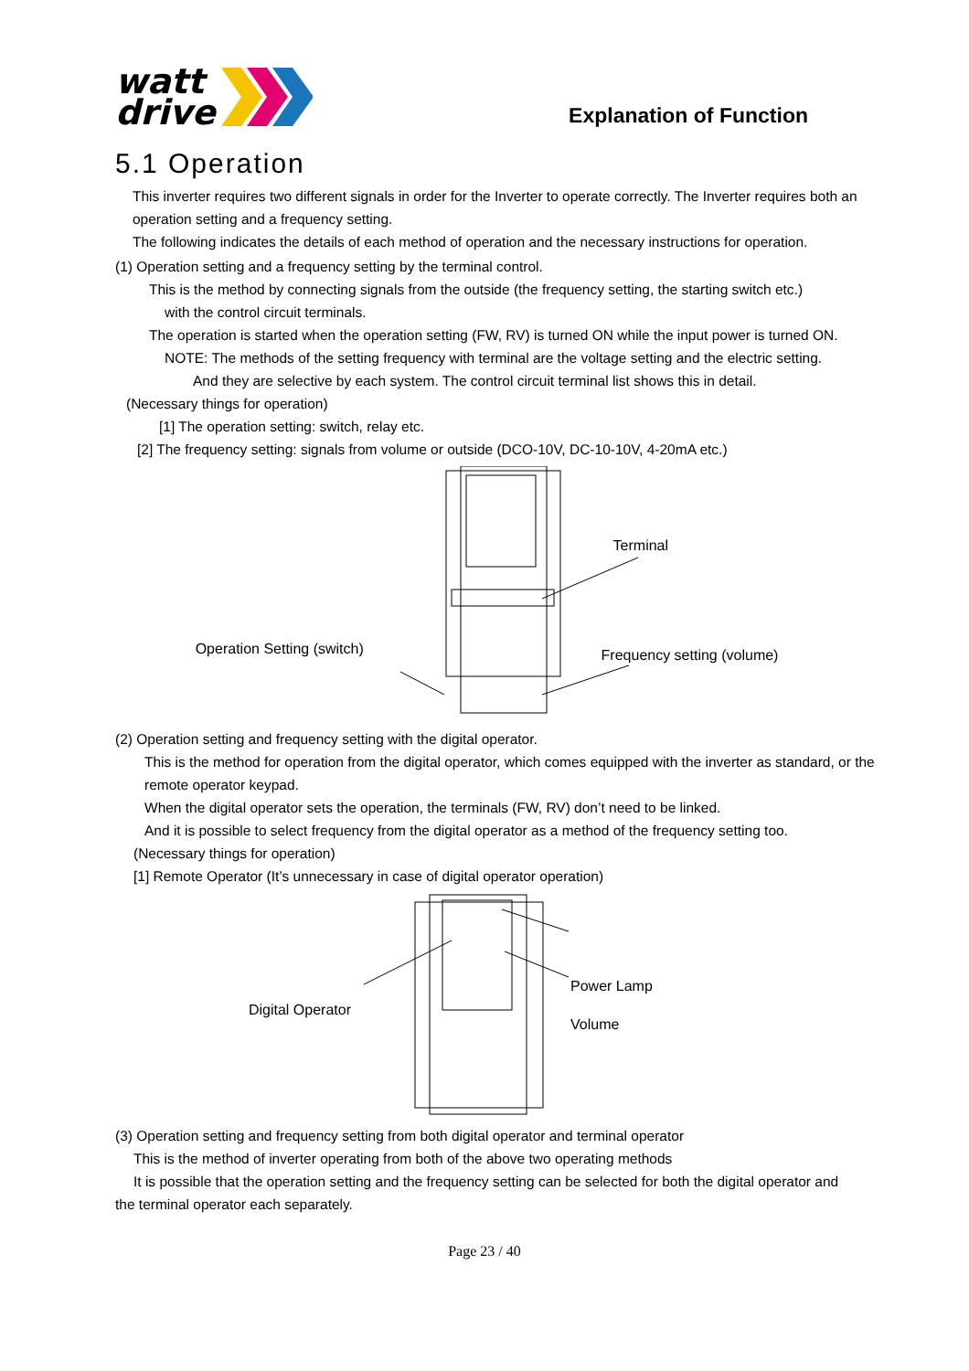watt
drive
Explanation of Function
5.1 Operation
This inverter requires two different signals in order for the Inverter to operate correctly. The Inverter requires both an operation setting and a frequency setting.
The following indicates the details of each method of operation and the necessary instructions for operation.
(1) Operation setting and a frequency setting by the terminal control.
This is the method by connecting signals from the outside (the frequency setting, the starting switch etc.)
with the control circuit terminals.
The operation is started when the operation setting (FW, RV) is turned ON while the input power is turned ON.
NOTE: The methods of the setting frequency with terminal are the voltage setting and the electric setting.
And they are selective by each system. The control circuit terminal list shows this in detail.
(Necessary things for operation)
[1] The operation setting: switch, relay etc.
[2] The frequency setting: signals from volume or outside (DCO-10V, DC-10-10V, 4-20mA etc.)
Operation Setting (switch)
Terminal
Frequency setting (volume)
(2) Operation setting and frequency setting with the digital operator.
This is the method for operation from the digital operator, which comes equipped with the inverter as standard, or the remote operator keypad.
When the digital operator sets the operation, the terminals (FW, RV) don’t need to be linked.
And it is possible to select frequency from the digital operator as a method of the frequency setting too.
(Necessary things for operation)
[1] Remote Operator (It’s unnecessary in case of digital operator operation)
Digital Operator
Power Lamp
Volume
(3) Operation setting and frequency setting from both digital operator and terminal operator
This is the method of inverter operating from both of the above two operating methods
It is possible that the operation setting and the frequency setting can be selected for both the digital operator and
the terminal operator each separately.
Page 23 / 40